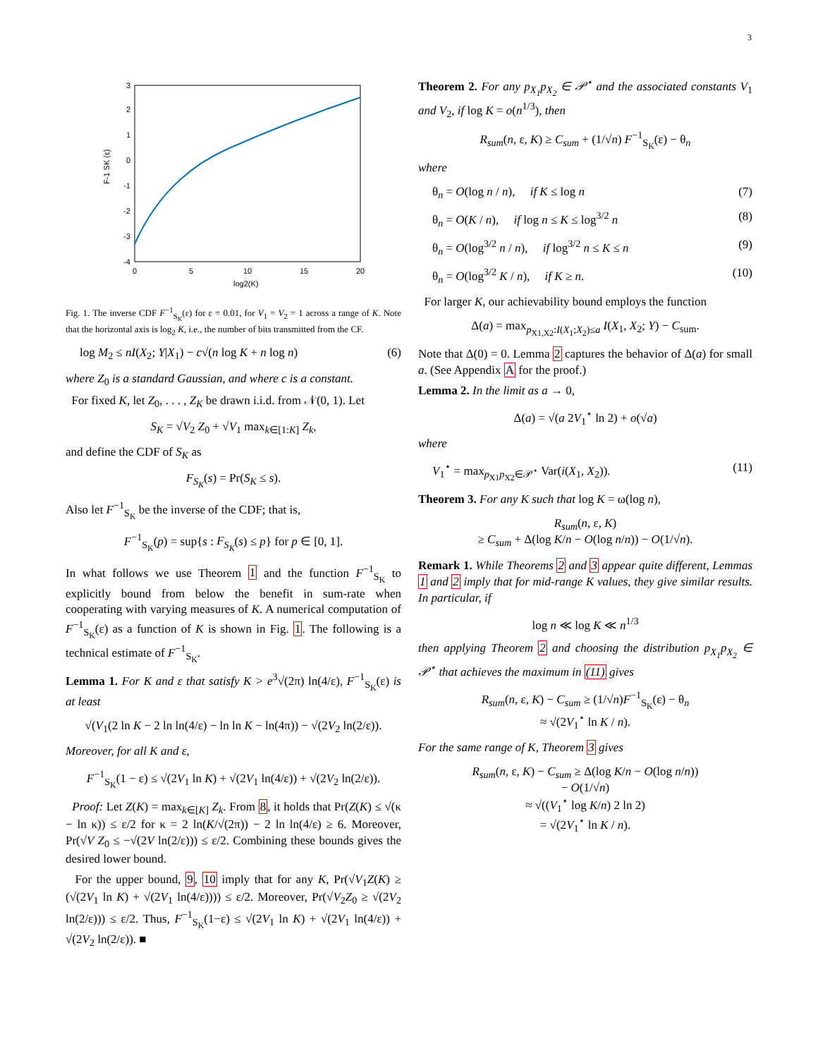3
3
2
1
0
-1
-2
-3
-4
0
5
10
15
20
log2(K)
F-1 SK (ε)
Fig. 1. The inverse CDF F<sup>−1</sup><sub>S<sub>K</sub></sub>(ε) for ε = 0.01, for V<sub>1</sub> = V<sub>2</sub> = 1 across a range of K. Note that the horizontal axis is log<sub>2</sub> K, i.e., the number of bits transmitted from the CF.
log M<sub>2</sub> ≤ nI(X<sub>2</sub>; Y|X<sub>1</sub>) − c√(n log K + n log n) (6)
where Z<sub>0</sub> is a standard Gaussian, and where c is a constant.
For fixed K, let Z<sub>0</sub>, . . . , Z<sub>K</sub> be drawn i.i.d. from 𝒩(0, 1). Let
S<sub>K</sub> = √V<sub>2</sub> Z<sub>0</sub> + √V<sub>1</sub> max<sub>k∈[1:K]</sub> Z<sub>k</sub>,
and define the CDF of S<sub>K</sub> as
F<sub>S<sub>K</sub></sub>(s) = Pr(S<sub>K</sub> ≤ s).
Also let F<sup>−1</sup><sub>S<sub>K</sub></sub> be the inverse of the CDF; that is,
F<sup>−1</sup><sub>S<sub>K</sub></sub>(p) = sup{s : F<sub>S<sub>K</sub></sub>(s) ≤ p} for p ∈ [0, 1].
In what follows we use Theorem 1 and the function F<sup>−1</sup><sub>S<sub>K</sub></sub> to explicitly bound from below the benefit in sum-rate when cooperating with varying measures of K. A numerical computation of F<sup>−1</sup><sub>S<sub>K</sub></sub>(ε) as a function of K is shown in Fig. 1. The following is a technical estimate of F<sup>−1</sup><sub>S<sub>K</sub></sub>.
Lemma 1. For K and ε that satisfy K > e<sup>3</sup>√(2π) ln(4/ε), F<sup>−1</sup><sub>S<sub>K</sub></sub>(ε) is at least
√(V<sub>1</sub>(2 ln K − 2 ln ln(4/ε) − ln ln K − ln(4π)) − √(2V<sub>2</sub> ln(2/ε)).
Moreover, for all K and ε,
F<sup>−1</sup><sub>S<sub>K</sub></sub>(1 − ε) ≤ √(2V<sub>1</sub> ln K) + √(2V<sub>1</sub> ln(4/ε)) + √(2V<sub>2</sub> ln(2/ε)).
Proof: Let Z(K) = max<sub>k∈[K]</sub> Z<sub>k</sub>. From 8, it holds that Pr(Z(K) ≤ √(κ − ln κ)) ≤ ε/2 for κ = 2 ln(K/√(2π)) − 2 ln ln(4/ε) ≥ 6. Moreover, Pr(√V Z<sub>0</sub> ≤ −√(2V ln(2/ε))) ≤ ε/2. Combining these bounds gives the desired lower bound.
For the upper bound, 9, 10 imply that for any K, Pr(√V<sub>1</sub>Z(K) ≥ (√(2V<sub>1</sub> ln K) + √(2V<sub>1</sub> ln(4/ε)))) ≤ ε/2. Moreover, Pr(√V<sub>2</sub>Z<sub>0</sub> ≥ √(2V<sub>2</sub> ln(2/ε))) ≤ ε/2. Thus, F<sup>−1</sup><sub>S<sub>K</sub></sub>(1−ε) ≤ √(2V<sub>1</sub> ln K) + √(2V<sub>1</sub> ln(4/ε)) + √(2V<sub>2</sub> ln(2/ε)). ■
Theorem 2. For any p<sub>X<sub>1</sub></sub>p<sub>X<sub>2</sub></sub> ∈ 𝒫<sup>⋆</sup> and the associated constants V<sub>1</sub> and V<sub>2</sub>, if log K = o(n<sup>1/3</sup>), then
R<sub>sum</sub>(n, ε, K) ≥ C<sub>sum</sub> + (1/√n) F<sup>−1</sup><sub>S<sub>K</sub></sub>(ε) − θ<sub>n</sub>
where
θ<sub>n</sub> = O(log n / n), if K ≤ log n (7)
θ<sub>n</sub> = O(K / n), if log n ≤ K ≤ log<sup>3/2</sup> n (8)
θ<sub>n</sub> = O(log<sup>3/2</sup> n / n), if log<sup>3/2</sup> n ≤ K ≤ n (9)
θ<sub>n</sub> = O(log<sup>3/2</sup> K / n), if K ≥ n. (10)
For larger K, our achievability bound employs the function
Δ(a) = max<sub>p<sub>X1,X2</sub>:I(X<sub>1</sub>;X<sub>2</sub>)≤a</sub> I(X<sub>1</sub>, X<sub>2</sub>; Y) − C<sub>sum</sub>.
Note that Δ(0) = 0. Lemma 2 captures the behavior of Δ(a) for small a. (See Appendix A for the proof.)
Lemma 2. In the limit as a → 0,
Δ(a) = √(a 2V<sub>1</sub><sup>⋆</sup> ln 2) + o(√a)
where
V<sub>1</sub><sup>⋆</sup> = max<sub>p<sub>X1</sub>p<sub>X2</sub>∈𝒫<sup>⋆</sup></sub> Var(i(X<sub>1</sub>, X<sub>2</sub>)). (11)
Theorem 3. For any K such that log K = ω(log n),
R<sub>sum</sub>(n, ε, K)
≥ C<sub>sum</sub> + Δ(log K/n − O(log n/n)) − O(1/√n).
Remark 1. While Theorems 2 and 3 appear quite different, Lemmas 1 and 2 imply that for mid-range K values, they give similar results. In particular, if
log n ≪ log K ≪ n<sup>1/3</sup>
then applying Theorem 2 and choosing the distribution p<sub>X<sub>1</sub></sub>p<sub>X<sub>2</sub></sub> ∈ 𝒫<sup>⋆</sup> that achieves the maximum in (11) gives
R<sub>sum</sub>(n, ε, K) − C<sub>sum</sub> ≥ (1/√n)F<sup>−1</sup><sub>S<sub>K</sub></sub>(ε) − θ<sub>n</sub>
≈ √(2V<sub>1</sub><sup>⋆</sup> ln K / n).
For the same range of K, Theorem 3 gives
R<sub>sum</sub>(n, ε, K) − C<sub>sum</sub> ≥ Δ(log K/n − O(log n/n))
− O(1/√n)
≈ √((V<sub>1</sub><sup>⋆</sup> log K/n) 2 ln 2)
= √(2V<sub>1</sub><sup>⋆</sup> ln K / n).